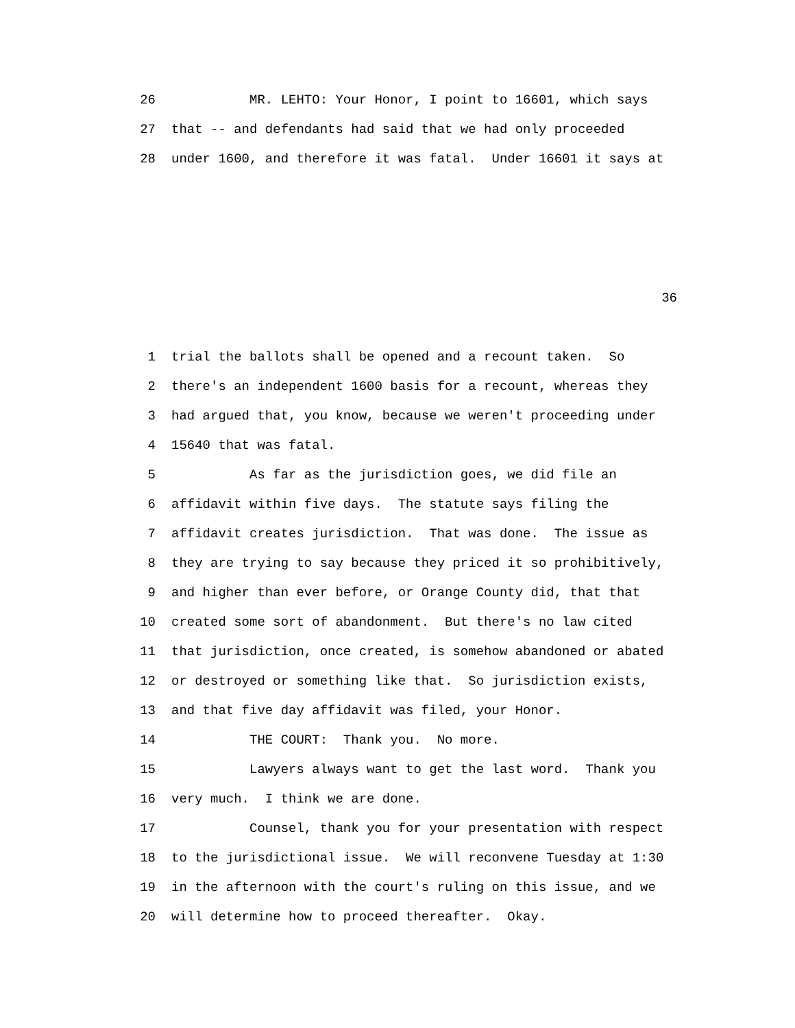26 MR. LEHTO: Your Honor, I point to 16601, which says
27 that -- and defendants had said that we had only proceeded
28 under 1600, and therefore it was fatal. Under 16601 it says at
36
1 trial the ballots shall be opened and a recount taken. So
2 there's an independent 1600 basis for a recount, whereas they
3 had argued that, you know, because we weren't proceeding under
4 15640 that was fatal.
5 As far as the jurisdiction goes, we did file an
6 affidavit within five days. The statute says filing the
7 affidavit creates jurisdiction. That was done. The issue as
8 they are trying to say because they priced it so prohibitively,
9 and higher than ever before, or Orange County did, that that
10 created some sort of abandonment. But there's no law cited
11 that jurisdiction, once created, is somehow abandoned or abated
12 or destroyed or something like that. So jurisdiction exists,
13 and that five day affidavit was filed, your Honor.
14 THE COURT: Thank you. No more.
15 Lawyers always want to get the last word. Thank you
16 very much. I think we are done.
17 Counsel, thank you for your presentation with respect
18 to the jurisdictional issue. We will reconvene Tuesday at 1:30
19 in the afternoon with the court's ruling on this issue, and we
20 will determine how to proceed thereafter. Okay.